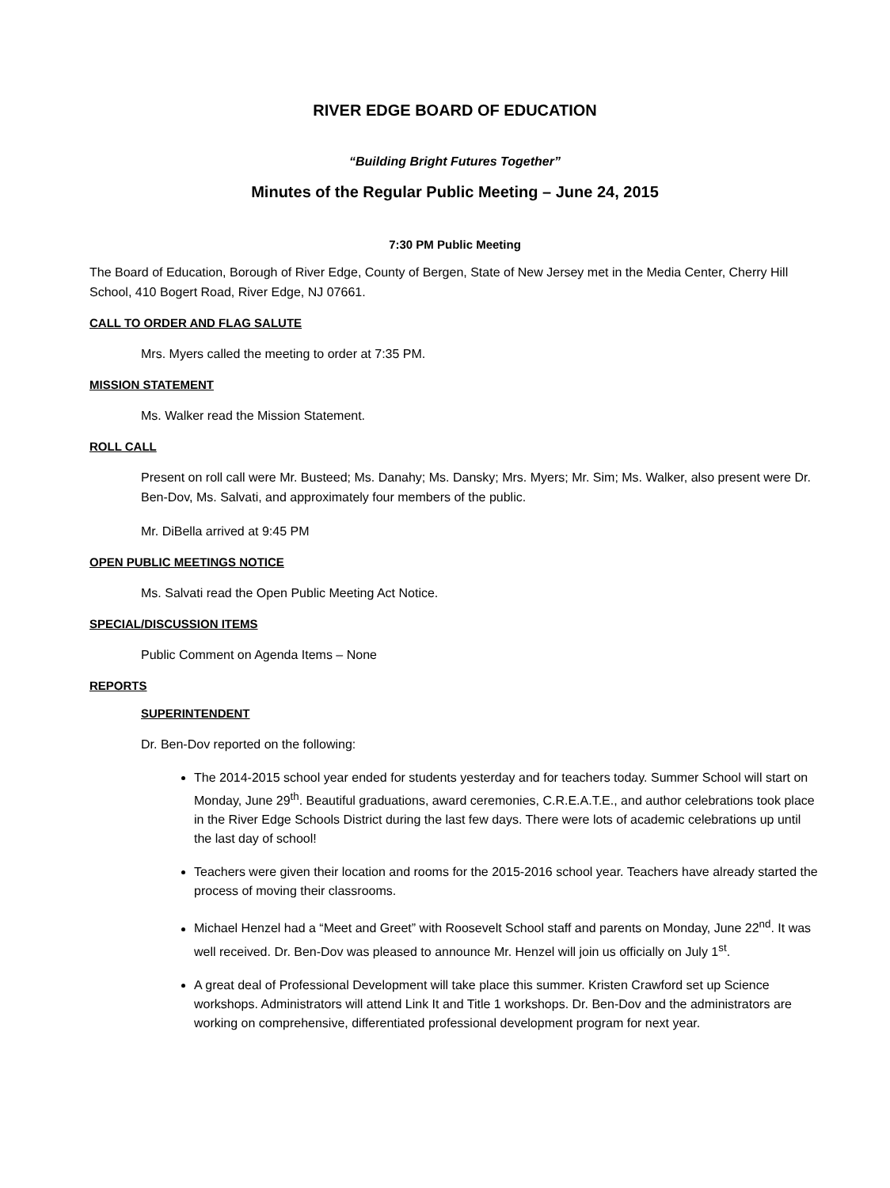RIVER EDGE BOARD OF EDUCATION
“Building Bright Futures Together”
Minutes of the Regular Public Meeting – June 24, 2015
7:30 PM Public Meeting
The Board of Education, Borough of River Edge, County of Bergen, State of New Jersey met in the Media Center, Cherry Hill School, 410 Bogert Road, River Edge, NJ 07661.
CALL TO ORDER AND FLAG SALUTE
Mrs. Myers called the meeting to order at 7:35 PM.
MISSION STATEMENT
Ms. Walker read the Mission Statement.
ROLL CALL
Present on roll call were Mr. Busteed; Ms. Danahy; Ms. Dansky; Mrs. Myers; Mr. Sim; Ms. Walker, also present were Dr. Ben-Dov, Ms. Salvati, and approximately four members of the public.
Mr. DiBella arrived at 9:45 PM
OPEN PUBLIC MEETINGS NOTICE
Ms. Salvati read the Open Public Meeting Act Notice.
SPECIAL/DISCUSSION ITEMS
Public Comment on Agenda Items – None
REPORTS
SUPERINTENDENT
Dr. Ben-Dov reported on the following:
The 2014-2015 school year ended for students yesterday and for teachers today. Summer School will start on Monday, June 29<sup>th</sup>. Beautiful graduations, award ceremonies, C.R.E.A.T.E., and author celebrations took place in the River Edge Schools District during the last few days. There were lots of academic celebrations up until the last day of school!
Teachers were given their location and rooms for the 2015-2016 school year. Teachers have already started the process of moving their classrooms.
Michael Henzel had a “Meet and Greet” with Roosevelt School staff and parents on Monday, June 22<sup>nd</sup>. It was well received. Dr. Ben-Dov was pleased to announce Mr. Henzel will join us officially on July 1<sup>st</sup>.
A great deal of Professional Development will take place this summer. Kristen Crawford set up Science workshops. Administrators will attend Link It and Title 1 workshops. Dr. Ben-Dov and the administrators are working on comprehensive, differentiated professional development program for next year.